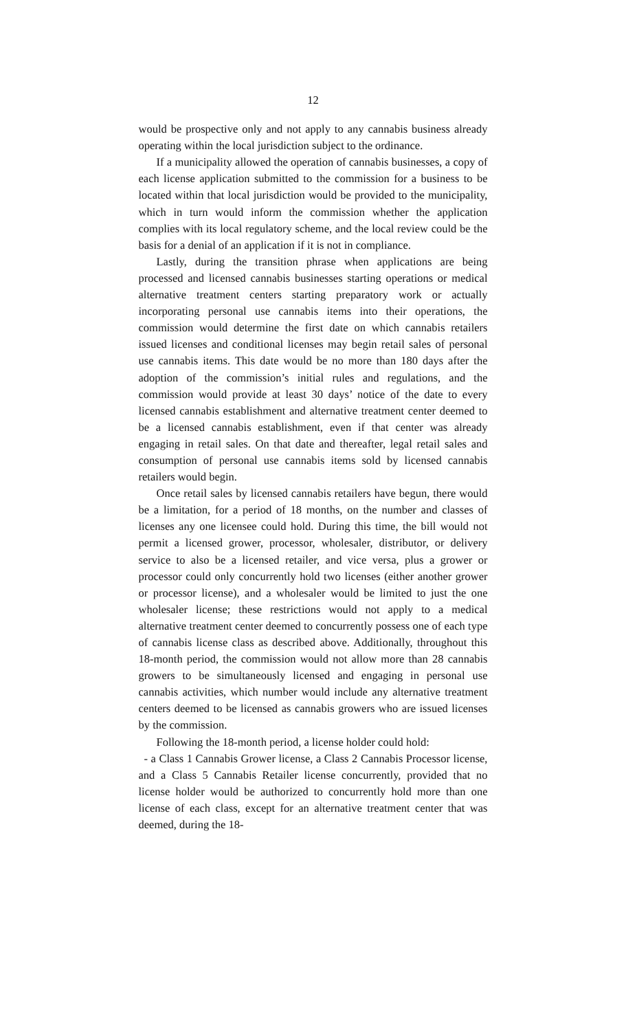12
would be prospective only and not apply to any cannabis business already operating within the local jurisdiction subject to the ordinance.
If a municipality allowed the operation of cannabis businesses, a copy of each license application submitted to the commission for a business to be located within that local jurisdiction would be provided to the municipality, which in turn would inform the commission whether the application complies with its local regulatory scheme, and the local review could be the basis for a denial of an application if it is not in compliance.
Lastly, during the transition phrase when applications are being processed and licensed cannabis businesses starting operations or medical alternative treatment centers starting preparatory work or actually incorporating personal use cannabis items into their operations, the commission would determine the first date on which cannabis retailers issued licenses and conditional licenses may begin retail sales of personal use cannabis items. This date would be no more than 180 days after the adoption of the commission’s initial rules and regulations, and the commission would provide at least 30 days’ notice of the date to every licensed cannabis establishment and alternative treatment center deemed to be a licensed cannabis establishment, even if that center was already engaging in retail sales. On that date and thereafter, legal retail sales and consumption of personal use cannabis items sold by licensed cannabis retailers would begin.
Once retail sales by licensed cannabis retailers have begun, there would be a limitation, for a period of 18 months, on the number and classes of licenses any one licensee could hold. During this time, the bill would not permit a licensed grower, processor, wholesaler, distributor, or delivery service to also be a licensed retailer, and vice versa, plus a grower or processor could only concurrently hold two licenses (either another grower or processor license), and a wholesaler would be limited to just the one wholesaler license; these restrictions would not apply to a medical alternative treatment center deemed to concurrently possess one of each type of cannabis license class as described above. Additionally, throughout this 18-month period, the commission would not allow more than 28 cannabis growers to be simultaneously licensed and engaging in personal use cannabis activities, which number would include any alternative treatment centers deemed to be licensed as cannabis growers who are issued licenses by the commission.
Following the 18-month period, a license holder could hold:
- a Class 1 Cannabis Grower license, a Class 2 Cannabis Processor license, and a Class 5 Cannabis Retailer license concurrently, provided that no license holder would be authorized to concurrently hold more than one license of each class, except for an alternative treatment center that was deemed, during the 18-